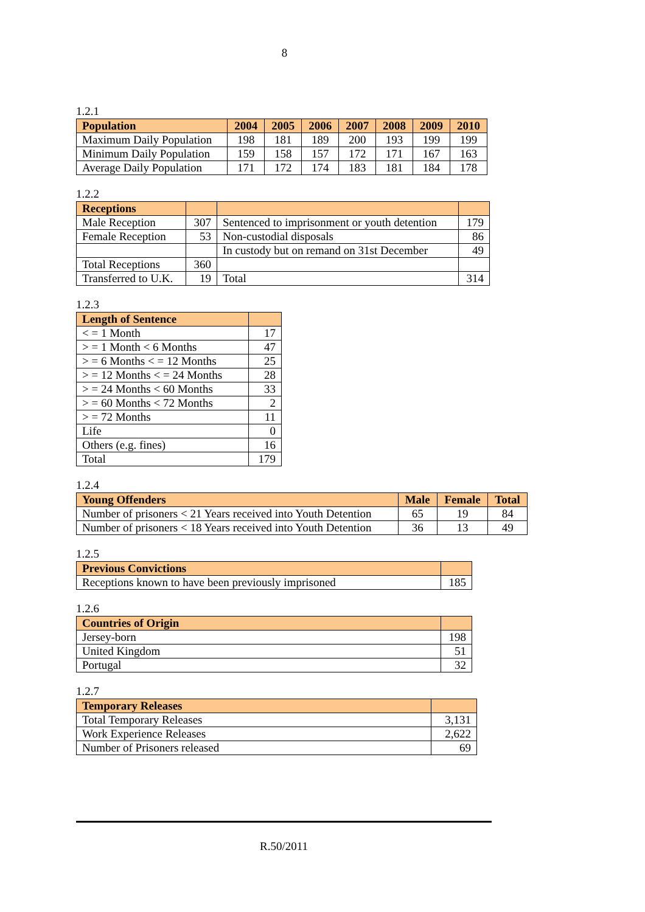8
1.2.1
| Population | 2004 | 2005 | 2006 | 2007 | 2008 | 2009 | 2010 |
| --- | --- | --- | --- | --- | --- | --- | --- |
| Maximum Daily Population | 198 | 181 | 189 | 200 | 193 | 199 | 199 |
| Minimum Daily Population | 159 | 158 | 157 | 172 | 171 | 167 | 163 |
| Average Daily Population | 171 | 172 | 174 | 183 | 181 | 184 | 178 |
1.2.2
| Receptions | | | |
| --- | --- | --- | --- |
| Male Reception | 307 | Sentenced to imprisonment or youth detention | 179 |
| Female Reception | 53 | Non-custodial disposals | 86 |
| | | In custody but on remand on 31st December | 49 |
| Total Receptions | 360 | | |
| Transferred to U.K. | 19 | Total | 314 |
1.2.3
| Length of Sentence | |
| --- | --- |
| < = 1 Month | 17 |
| > = 1 Month < 6 Months | 47 |
| > = 6 Months < = 12 Months | 25 |
| > = 12 Months < = 24 Months | 28 |
| > = 24 Months < 60 Months | 33 |
| > = 60 Months < 72 Months | 2 |
| > = 72 Months | 11 |
| Life | 0 |
| Others (e.g. fines) | 16 |
| Total | 179 |
1.2.4
| Young Offenders | Male | Female | Total |
| --- | --- | --- | --- |
| Number of prisoners < 21 Years received into Youth Detention | 65 | 19 | 84 |
| Number of prisoners < 18 Years received into Youth Detention | 36 | 13 | 49 |
1.2.5
| Previous Convictions | |
| --- | --- |
| Receptions known to have been previously imprisoned | 185 |
1.2.6
| Countries of Origin | |
| --- | --- |
| Jersey-born | 198 |
| United Kingdom | 51 |
| Portugal | 32 |
1.2.7
| Temporary Releases | |
| --- | --- |
| Total Temporary Releases | 3,131 |
| Work Experience Releases | 2,622 |
| Number of Prisoners released | 69 |
R.50/2011